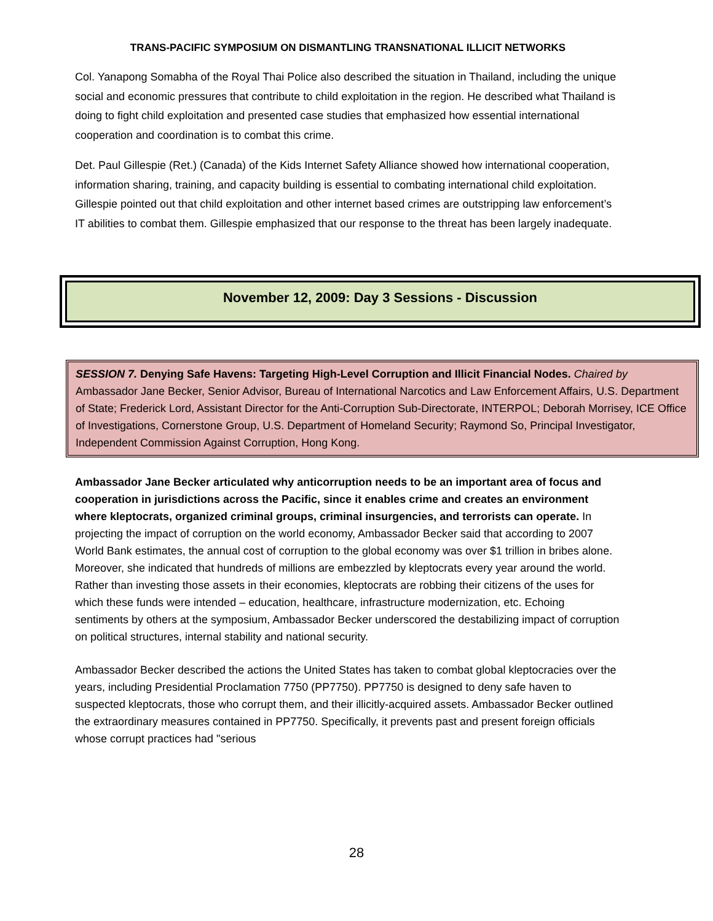TRANS-PACIFIC SYMPOSIUM ON DISMANTLING TRANSNATIONAL ILLICIT NETWORKS
Col. Yanapong Somabha of the Royal Thai Police also described the situation in Thailand, including the unique social and economic pressures that contribute to child exploitation in the region. He described what Thailand is doing to fight child exploitation and presented case studies that emphasized how essential international cooperation and coordination is to combat this crime.
Det. Paul Gillespie (Ret.) (Canada) of the Kids Internet Safety Alliance showed how international cooperation, information sharing, training, and capacity building is essential to combating international child exploitation. Gillespie pointed out that child exploitation and other internet based crimes are outstripping law enforcement’s IT abilities to combat them. Gillespie emphasized that our response to the threat has been largely inadequate.
November 12, 2009: Day 3 Sessions - Discussion
SESSION 7. Denying Safe Havens: Targeting High-Level Corruption and Illicit Financial Nodes. Chaired by Ambassador Jane Becker, Senior Advisor, Bureau of International Narcotics and Law Enforcement Affairs, U.S. Department of State; Frederick Lord, Assistant Director for the Anti-Corruption Sub-Directorate, INTERPOL; Deborah Morrisey, ICE Office of Investigations, Cornerstone Group, U.S. Department of Homeland Security; Raymond So, Principal Investigator, Independent Commission Against Corruption, Hong Kong.
Ambassador Jane Becker articulated why anticorruption needs to be an important area of focus and cooperation in jurisdictions across the Pacific, since it enables crime and creates an environment where kleptocrats, organized criminal groups, criminal insurgencies, and terrorists can operate. In projecting the impact of corruption on the world economy, Ambassador Becker said that according to 2007 World Bank estimates, the annual cost of corruption to the global economy was over $1 trillion in bribes alone. Moreover, she indicated that hundreds of millions are embezzled by kleptocrats every year around the world. Rather than investing those assets in their economies, kleptocrats are robbing their citizens of the uses for which these funds were intended – education, healthcare, infrastructure modernization, etc. Echoing sentiments by others at the symposium, Ambassador Becker underscored the destabilizing impact of corruption on political structures, internal stability and national security.
Ambassador Becker described the actions the United States has taken to combat global kleptocracies over the years, including Presidential Proclamation 7750 (PP7750). PP7750 is designed to deny safe haven to suspected kleptocrats, those who corrupt them, and their illicitly-acquired assets. Ambassador Becker outlined the extraordinary measures contained in PP7750. Specifically, it prevents past and present foreign officials whose corrupt practices had "serious
28